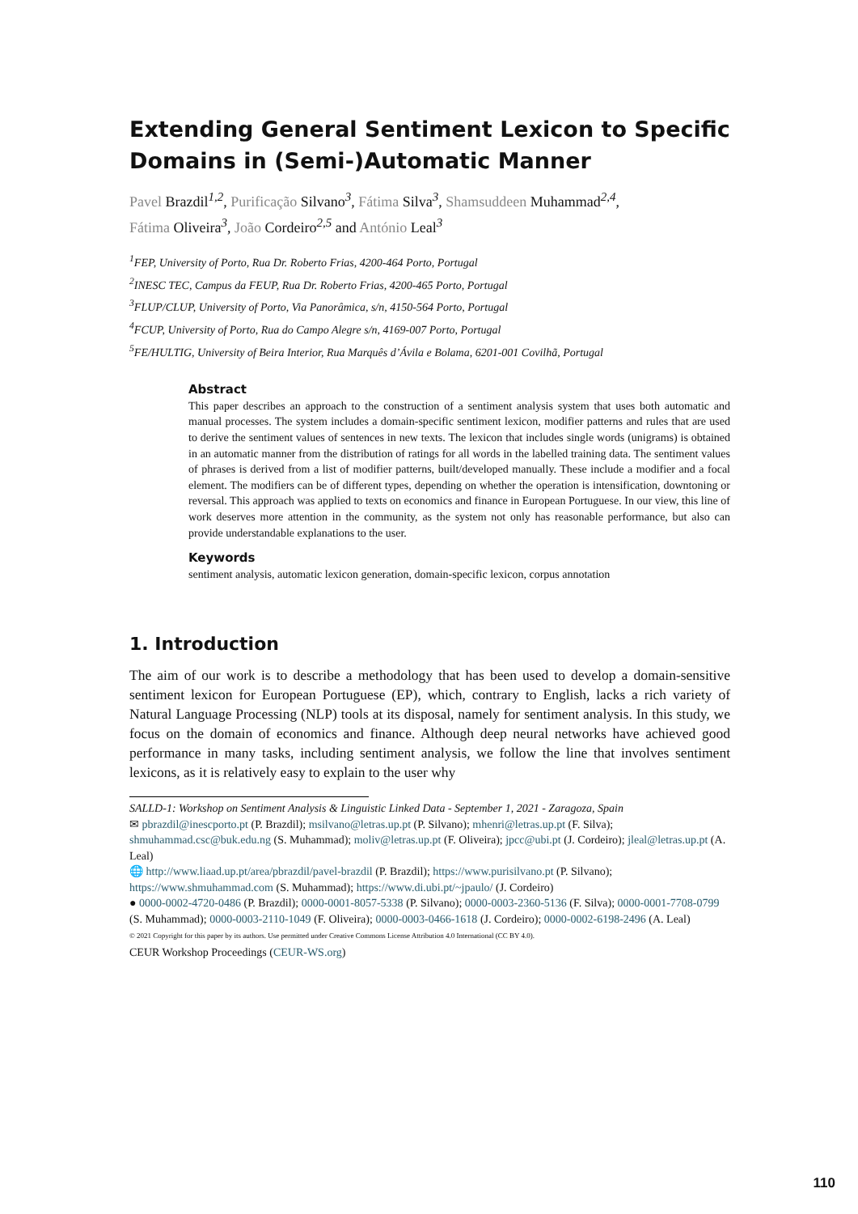Extending General Sentiment Lexicon to Specific Domains in (Semi-)Automatic Manner
Pavel Brazdil<sup>1,2</sup>, Purificação Silvano<sup>3</sup>, Fátima Silva<sup>3</sup>, Shamsuddeen Muhammad<sup>2,4</sup>,
Fátima Oliveira<sup>3</sup>, João Cordeiro<sup>2,5</sup> and António Leal<sup>3</sup>
<sup>1</sup> FEP, University of Porto, Rua Dr. Roberto Frias, 4200-464 Porto, Portugal
<sup>2</sup> INESC TEC, Campus da FEUP, Rua Dr. Roberto Frias, 4200-465 Porto, Portugal
<sup>3</sup> FLUP/CLUP, University of Porto, Via Panorâmica, s/n, 4150-564 Porto, Portugal
<sup>4</sup> FCUP, University of Porto, Rua do Campo Alegre s/n, 4169-007 Porto, Portugal
<sup>5</sup> FE/HULTIG, University of Beira Interior, Rua Marquês d’Ávila e Bolama, 6201-001 Covilhã, Portugal
Abstract
This paper describes an approach to the construction of a sentiment analysis system that uses both automatic and manual processes. The system includes a domain-specific sentiment lexicon, modifier patterns and rules that are used to derive the sentiment values of sentences in new texts. The lexicon that includes single words (unigrams) is obtained in an automatic manner from the distribution of ratings for all words in the labelled training data. The sentiment values of phrases is derived from a list of modifier patterns, built/developed manually. These include a modifier and a focal element. The modifiers can be of different types, depending on whether the operation is intensification, downtoning or reversal. This approach was applied to texts on economics and finance in European Portuguese. In our view, this line of work deserves more attention in the community, as the system not only has reasonable performance, but also can provide understandable explanations to the user.
Keywords
sentiment analysis, automatic lexicon generation, domain-specific lexicon, corpus annotation
1. Introduction
The aim of our work is to describe a methodology that has been used to develop a domain-sensitive sentiment lexicon for European Portuguese (EP), which, contrary to English, lacks a rich variety of Natural Language Processing (NLP) tools at its disposal, namely for sentiment analysis. In this study, we focus on the domain of economics and finance. Although deep neural networks have achieved good performance in many tasks, including sentiment analysis, we follow the line that involves sentiment lexicons, as it is relatively easy to explain to the user why
SALLD-1: Workshop on Sentiment Analysis & Linguistic Linked Data - September 1, 2021 - Zaragoza, Spain
✉ pbrazdil@inescporto.pt (P. Brazdil); msilvano@letras.up.pt (P. Silvano); mhenri@letras.up.pt (F. Silva); shmuhammad.csc@buk.edu.ng (S. Muhammad); moliv@letras.up.pt (F. Oliveira); jpcc@ubi.pt (J. Cordeiro); jleal@letras.up.pt (A. Leal)
🌐 http://www.liaad.up.pt/area/pbrazdil/pavel-brazdil (P. Brazdil); https://www.purisilvano.pt (P. Silvano); https://www.shmuhammad.com (S. Muhammad); https://www.di.ubi.pt/~jpaulo/ (J. Cordeiro)
● 0000-0002-4720-0486 (P. Brazdil); 0000-0001-8057-5338 (P. Silvano); 0000-0003-2360-5136 (F. Silva); 0000-0001-7708-0799 (S. Muhammad); 0000-0003-2110-1049 (F. Oliveira); 0000-0003-0466-1618 (J. Cordeiro); 0000-0002-6198-2496 (A. Leal)
© 2021 Copyright for this paper by its authors. Use permitted under Creative Commons License Attribution 4.0 International (CC BY 4.0).
CEUR Workshop Proceedings (CEUR-WS.org)
110